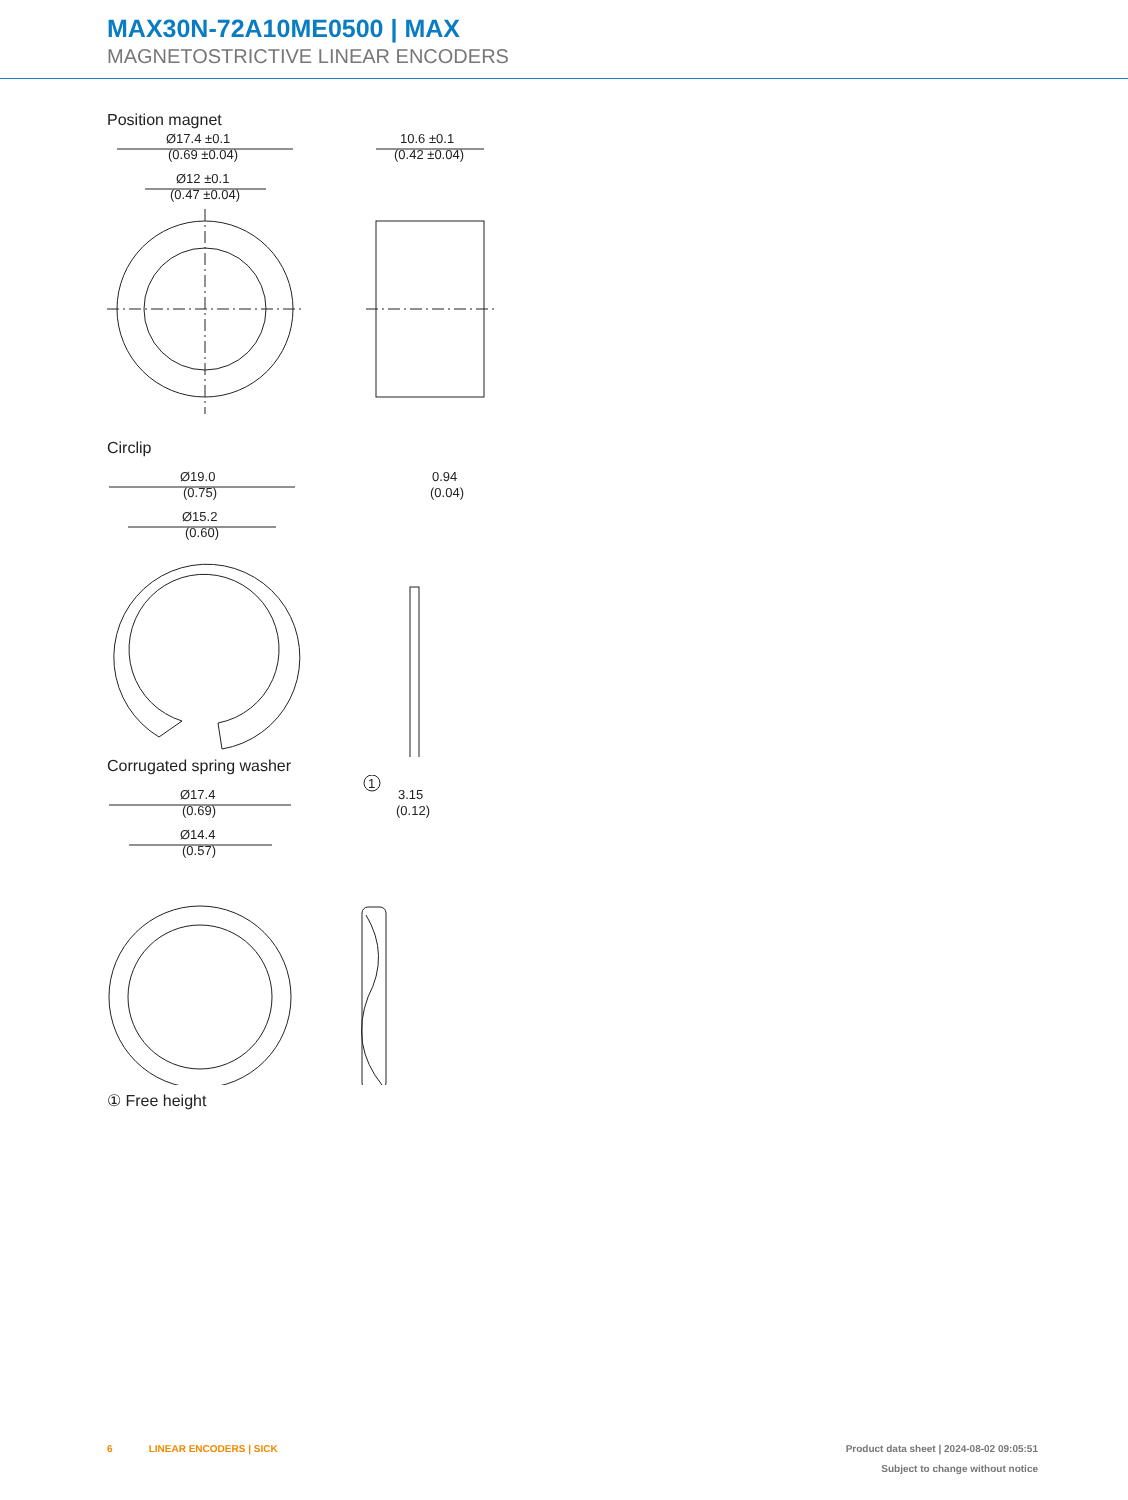MAX30N-72A10ME0500 | MAX
MAGNETOSTRICTIVE LINEAR ENCODERS
Position magnet
Ø17.4 ±0.1
(0.69 ±0.04)
Ø12 ±0.1
(0.47 ±0.04)
10.6 ±0.1
(0.42 ±0.04)
Circlip
Ø19.0
(0.75)
Ø15.2
(0.60)
0.94
(0.04)
Corrugated spring washer
Ø17.4
(0.69)
Ø14.4
(0.57)
1
3.15
(0.12)
① Free height
6 LINEAR ENCODERS | SICK Product data sheet | 2024-08-02 09:05:51
Subject to change without notice